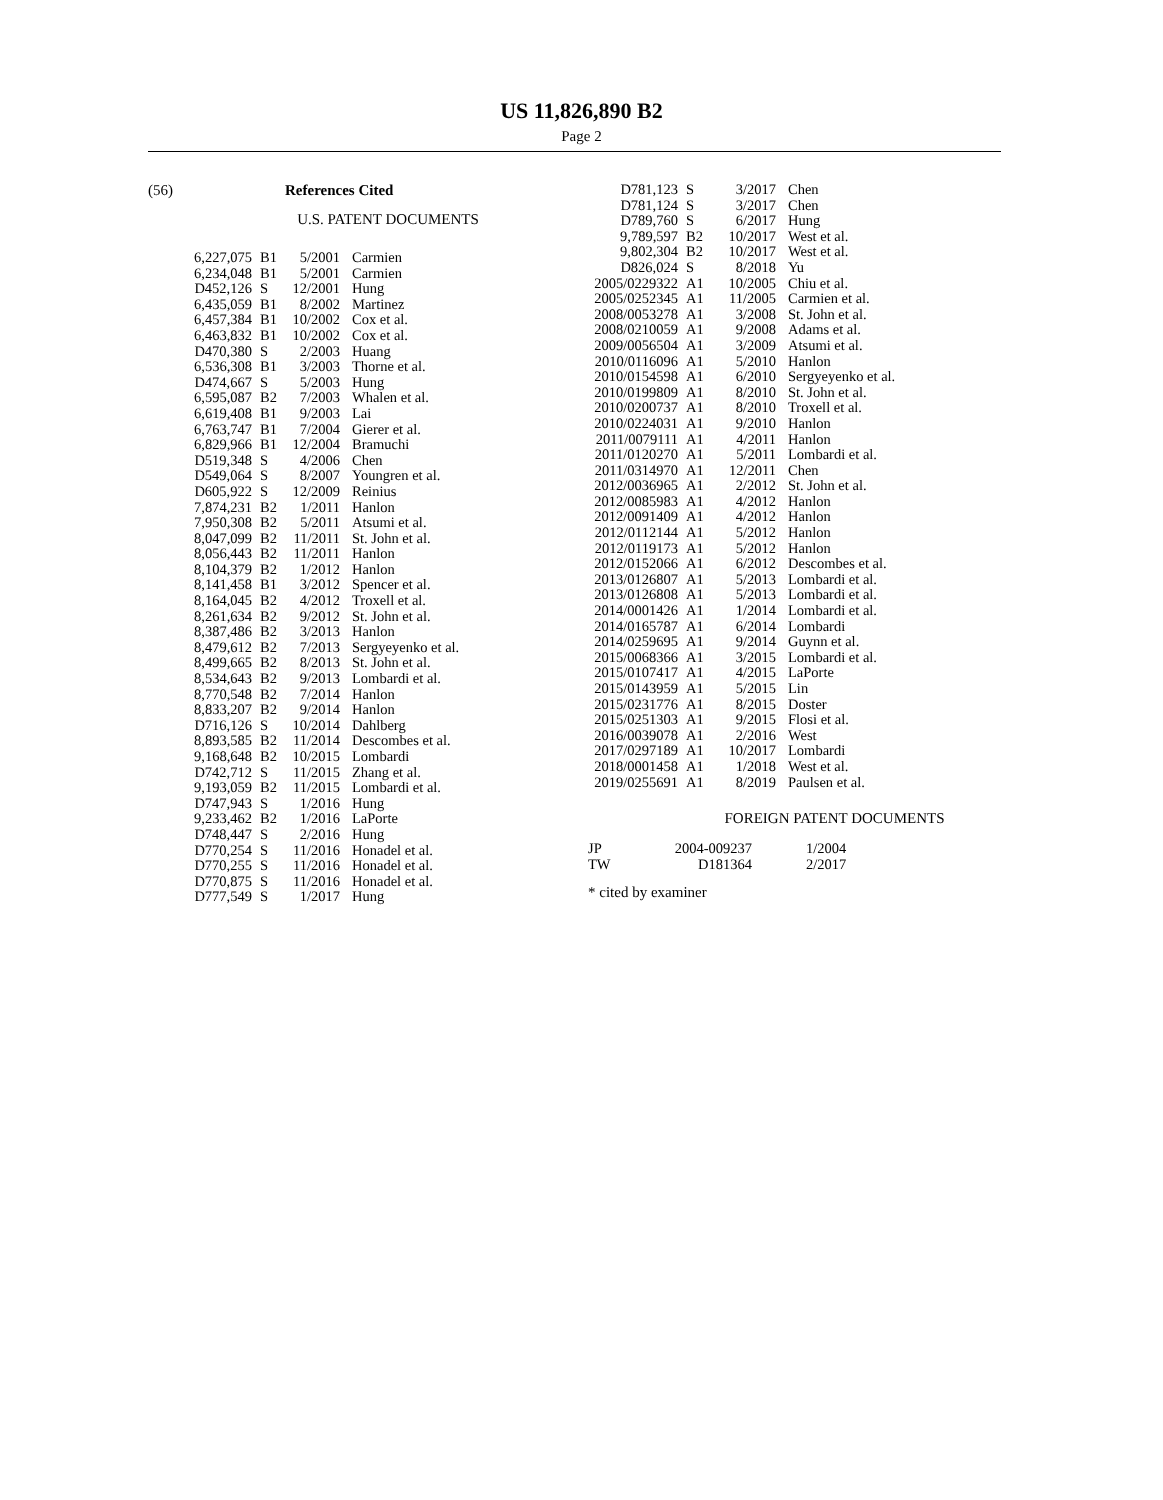US 11,826,890 B2
Page 2
(56) References Cited
U.S. PATENT DOCUMENTS
| 6,227,075 | B1 | 5/2001 | Carmien |
| 6,234,048 | B1 | 5/2001 | Carmien |
| D452,126 | S | 12/2001 | Hung |
| 6,435,059 | B1 | 8/2002 | Martinez |
| 6,457,384 | B1 | 10/2002 | Cox et al. |
| 6,463,832 | B1 | 10/2002 | Cox et al. |
| D470,380 | S | 2/2003 | Huang |
| 6,536,308 | B1 | 3/2003 | Thorne et al. |
| D474,667 | S | 5/2003 | Hung |
| 6,595,087 | B2 | 7/2003 | Whalen et al. |
| 6,619,408 | B1 | 9/2003 | Lai |
| 6,763,747 | B1 | 7/2004 | Gierer et al. |
| 6,829,966 | B1 | 12/2004 | Bramuchi |
| D519,348 | S | 4/2006 | Chen |
| D549,064 | S | 8/2007 | Youngren et al. |
| D605,922 | S | 12/2009 | Reinius |
| 7,874,231 | B2 | 1/2011 | Hanlon |
| 7,950,308 | B2 | 5/2011 | Atsumi et al. |
| 8,047,099 | B2 | 11/2011 | St. John et al. |
| 8,056,443 | B2 | 11/2011 | Hanlon |
| 8,104,379 | B2 | 1/2012 | Hanlon |
| 8,141,458 | B1 | 3/2012 | Spencer et al. |
| 8,164,045 | B2 | 4/2012 | Troxell et al. |
| 8,261,634 | B2 | 9/2012 | St. John et al. |
| 8,387,486 | B2 | 3/2013 | Hanlon |
| 8,479,612 | B2 | 7/2013 | Sergyeyenko et al. |
| 8,499,665 | B2 | 8/2013 | St. John et al. |
| 8,534,643 | B2 | 9/2013 | Lombardi et al. |
| 8,770,548 | B2 | 7/2014 | Hanlon |
| 8,833,207 | B2 | 9/2014 | Hanlon |
| D716,126 | S | 10/2014 | Dahlberg |
| 8,893,585 | B2 | 11/2014 | Descombes et al. |
| 9,168,648 | B2 | 10/2015 | Lombardi |
| D742,712 | S | 11/2015 | Zhang et al. |
| 9,193,059 | B2 | 11/2015 | Lombardi et al. |
| D747,943 | S | 1/2016 | Hung |
| 9,233,462 | B2 | 1/2016 | LaPorte |
| D748,447 | S | 2/2016 | Hung |
| D770,254 | S | 11/2016 | Honadel et al. |
| D770,255 | S | 11/2016 | Honadel et al. |
| D770,875 | S | 11/2016 | Honadel et al. |
| D777,549 | S | 1/2017 | Hung |
| D781,123 | S | 3/2017 | Chen |
| D781,124 | S | 3/2017 | Chen |
| D789,760 | S | 6/2017 | Hung |
| 9,789,597 | B2 | 10/2017 | West et al. |
| 9,802,304 | B2 | 10/2017 | West et al. |
| D826,024 | S | 8/2018 | Yu |
| 2005/0229322 | A1 | 10/2005 | Chiu et al. |
| 2005/0252345 | A1 | 11/2005 | Carmien et al. |
| 2008/0053278 | A1 | 3/2008 | St. John et al. |
| 2008/0210059 | A1 | 9/2008 | Adams et al. |
| 2009/0056504 | A1 | 3/2009 | Atsumi et al. |
| 2010/0116096 | A1 | 5/2010 | Hanlon |
| 2010/0154598 | A1 | 6/2010 | Sergyeyenko et al. |
| 2010/0199809 | A1 | 8/2010 | St. John et al. |
| 2010/0200737 | A1 | 8/2010 | Troxell et al. |
| 2010/0224031 | A1 | 9/2010 | Hanlon |
| 2011/0079111 | A1 | 4/2011 | Hanlon |
| 2011/0120270 | A1 | 5/2011 | Lombardi et al. |
| 2011/0314970 | A1 | 12/2011 | Chen |
| 2012/0036965 | A1 | 2/2012 | St. John et al. |
| 2012/0085983 | A1 | 4/2012 | Hanlon |
| 2012/0091409 | A1 | 4/2012 | Hanlon |
| 2012/0112144 | A1 | 5/2012 | Hanlon |
| 2012/0119173 | A1 | 5/2012 | Hanlon |
| 2012/0152066 | A1 | 6/2012 | Descombes et al. |
| 2013/0126807 | A1 | 5/2013 | Lombardi et al. |
| 2013/0126808 | A1 | 5/2013 | Lombardi et al. |
| 2014/0001426 | A1 | 1/2014 | Lombardi et al. |
| 2014/0165787 | A1 | 6/2014 | Lombardi |
| 2014/0259695 | A1 | 9/2014 | Guynn et al. |
| 2015/0068366 | A1 | 3/2015 | Lombardi et al. |
| 2015/0107417 | A1 | 4/2015 | LaPorte |
| 2015/0143959 | A1 | 5/2015 | Lin |
| 2015/0231776 | A1 | 8/2015 | Doster |
| 2015/0251303 | A1 | 9/2015 | Flosi et al. |
| 2016/0039078 | A1 | 2/2016 | West |
| 2017/0297189 | A1 | 10/2017 | Lombardi |
| 2018/0001458 | A1 | 1/2018 | West et al. |
| 2019/0255691 | A1 | 8/2019 | Paulsen et al. |
FOREIGN PATENT DOCUMENTS
| JP | 2004-009237 | 1/2004 |
| TW | D181364 | 2/2017 |
* cited by examiner